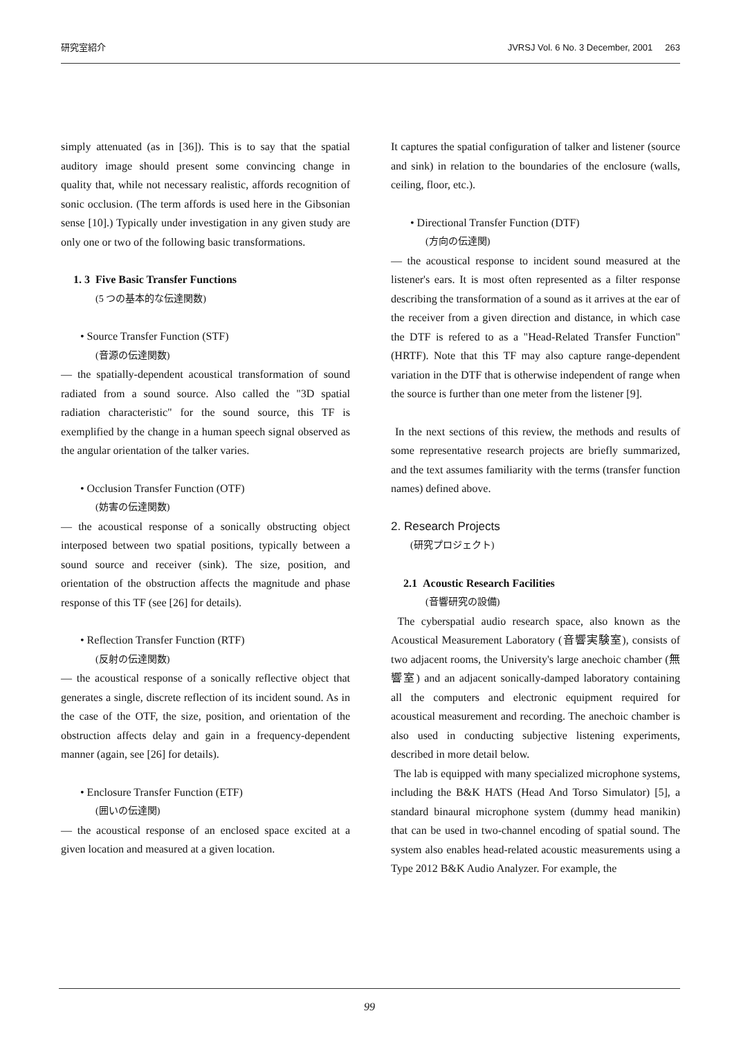研究室紹介 JVRSJ Vol. 6 No. 3 December, 2001 263
simply attenuated (as in [36]). This is to say that the spatial auditory image should present some convincing change in quality that, while not necessary realistic, affords recognition of sonic occlusion. (The term affords is used here in the Gibsonian sense [10].) Typically under investigation in any given study are only one or two of the following basic transformations.
1. 3 Five Basic Transfer Functions
(5 つの基本的な伝達関数)
• Source Transfer Function (STF)
(音源の伝達関数)
— the spatially-dependent acoustical transformation of sound radiated from a sound source. Also called the "3D spatial radiation characteristic" for the sound source, this TF is exemplified by the change in a human speech signal observed as the angular orientation of the talker varies.
• Occlusion Transfer Function (OTF)
(妨害の伝達関数)
— the acoustical response of a sonically obstructing object interposed between two spatial positions, typically between a sound source and receiver (sink). The size, position, and orientation of the obstruction affects the magnitude and phase response of this TF (see [26] for details).
• Reflection Transfer Function (RTF)
(反射の伝達関数)
— the acoustical response of a sonically reflective object that generates a single, discrete reflection of its incident sound. As in the case of the OTF, the size, position, and orientation of the obstruction affects delay and gain in a frequency-dependent manner (again, see [26] for details).
• Enclosure Transfer Function (ETF)
(囲いの伝達関)
— the acoustical response of an enclosed space excited at a given location and measured at a given location.
It captures the spatial configuration of talker and listener (source and sink) in relation to the boundaries of the enclosure (walls, ceiling, floor, etc.).
• Directional Transfer Function (DTF)
(方向の伝達関)
— the acoustical response to incident sound measured at the listener's ears. It is most often represented as a filter response describing the transformation of a sound as it arrives at the ear of the receiver from a given direction and distance, in which case the DTF is refered to as a "Head-Related Transfer Function" (HRTF). Note that this TF may also capture range-dependent variation in the DTF that is otherwise independent of range when the source is further than one meter from the listener [9].
In the next sections of this review, the methods and results of some representative research projects are briefly summarized, and the text assumes familiarity with the terms (transfer function names) defined above.
2. Research Projects
(研究プロジェクト)
2.1 Acoustic Research Facilities
(音響研究の設備)
The cyberspatial audio research space, also known as the Acoustical Measurement Laboratory (音響実験室), consists of two adjacent rooms, the University's large anechoic chamber (無響室) and an adjacent sonically-damped laboratory containing all the computers and electronic equipment required for acoustical measurement and recording. The anechoic chamber is also used in conducting subjective listening experiments, described in more detail below.
The lab is equipped with many specialized microphone systems, including the B&K HATS (Head And Torso Simulator) [5], a standard binaural microphone system (dummy head manikin) that can be used in two-channel encoding of spatial sound. The system also enables head-related acoustic measurements using a Type 2012 B&K Audio Analyzer. For example, the
99